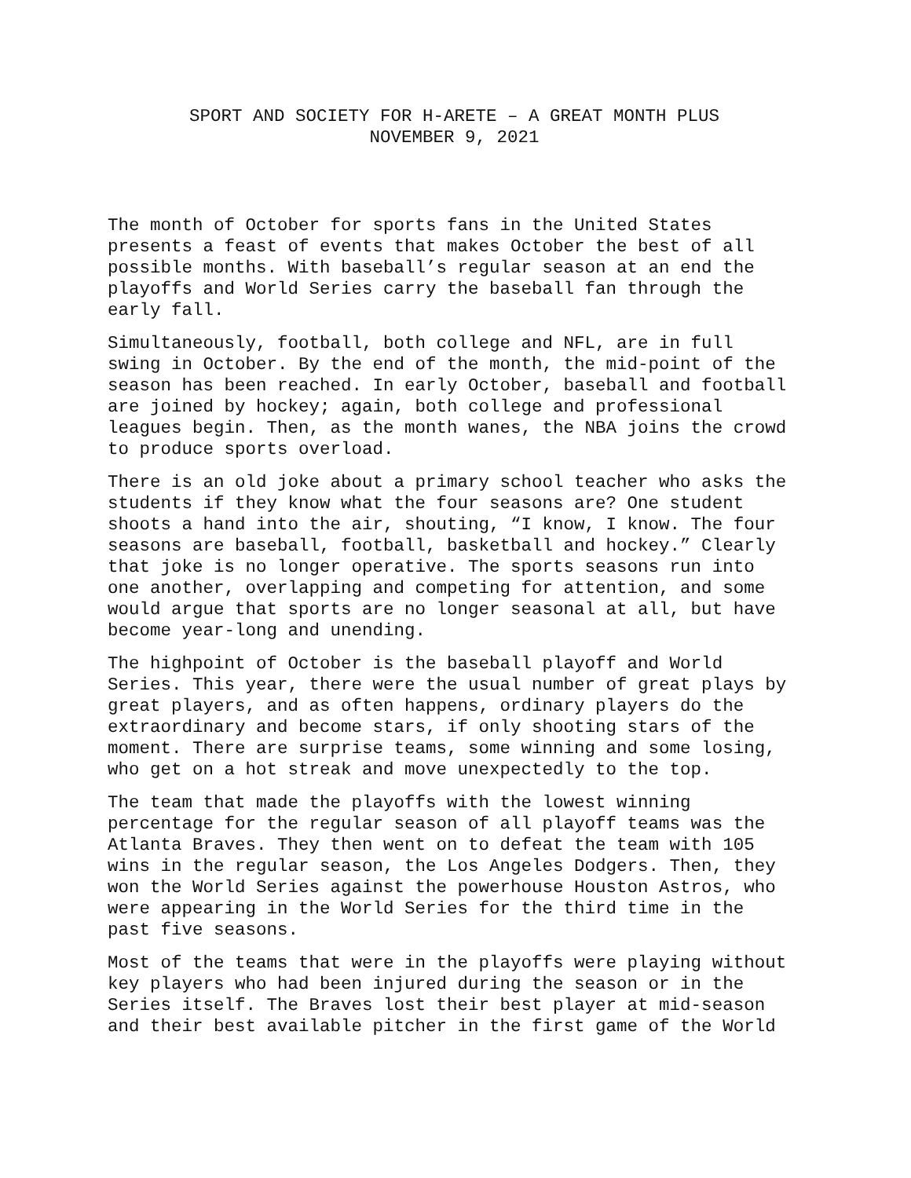SPORT AND SOCIETY FOR H-ARETE – A GREAT MONTH PLUS
NOVEMBER 9, 2021
The month of October for sports fans in the United States presents a feast of events that makes October the best of all possible months. With baseball’s regular season at an end the playoffs and World Series carry the baseball fan through the early fall.
Simultaneously, football, both college and NFL, are in full swing in October. By the end of the month, the mid-point of the season has been reached. In early October, baseball and football are joined by hockey; again, both college and professional leagues begin. Then, as the month wanes, the NBA joins the crowd to produce sports overload.
There is an old joke about a primary school teacher who asks the students if they know what the four seasons are? One student shoots a hand into the air, shouting, “I know, I know. The four seasons are baseball, football, basketball and hockey.” Clearly that joke is no longer operative. The sports seasons run into one another, overlapping and competing for attention, and some would argue that sports are no longer seasonal at all, but have become year-long and unending.
The highpoint of October is the baseball playoff and World Series. This year, there were the usual number of great plays by great players, and as often happens, ordinary players do the extraordinary and become stars, if only shooting stars of the moment. There are surprise teams, some winning and some losing, who get on a hot streak and move unexpectedly to the top.
The team that made the playoffs with the lowest winning percentage for the regular season of all playoff teams was the Atlanta Braves. They then went on to defeat the team with 105 wins in the regular season, the Los Angeles Dodgers. Then, they won the World Series against the powerhouse Houston Astros, who were appearing in the World Series for the third time in the past five seasons.
Most of the teams that were in the playoffs were playing without key players who had been injured during the season or in the Series itself. The Braves lost their best player at mid-season and their best available pitcher in the first game of the World